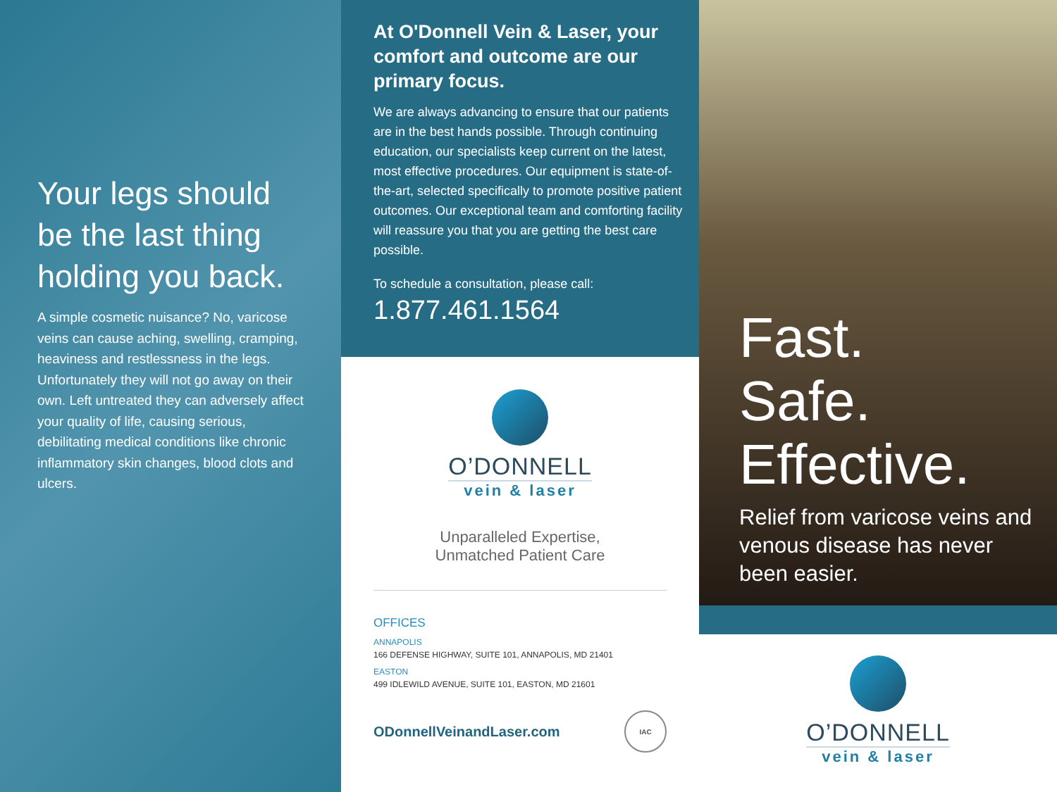Your legs should be the last thing holding you back.
A simple cosmetic nuisance? No, varicose veins can cause aching, swelling, cramping, heaviness and restlessness in the legs. Unfortunately they will not go away on their own. Left untreated they can adversely affect your quality of life, causing serious, debilitating medical conditions like chronic inflammatory skin changes, blood clots and ulcers.
At O'Donnell Vein & Laser, your comfort and outcome are our primary focus.
We are always advancing to ensure that our patients are in the best hands possible. Through continuing education, our specialists keep current on the latest, most effective procedures. Our equipment is state-of-the-art, selected specifically to promote positive patient outcomes. Our exceptional team and comforting facility will reassure you that you are getting the best care possible.
To schedule a consultation, please call:
1.877.461.1564
O’DONNELL
vein & laser
Unparalleled Expertise,
Unmatched Patient Care
OFFICES
ANNAPOLIS
166 DEFENSE HIGHWAY, SUITE 101, ANNAPOLIS, MD 21401
EASTON
499 IDLEWILD AVENUE, SUITE 101, EASTON, MD 21601
ODonnellVeinandLaser.com
IAC
Fast.
Safe.
Effective.
Relief from varicose veins and venous disease has never been easier.
O’DONNELL
vein & laser